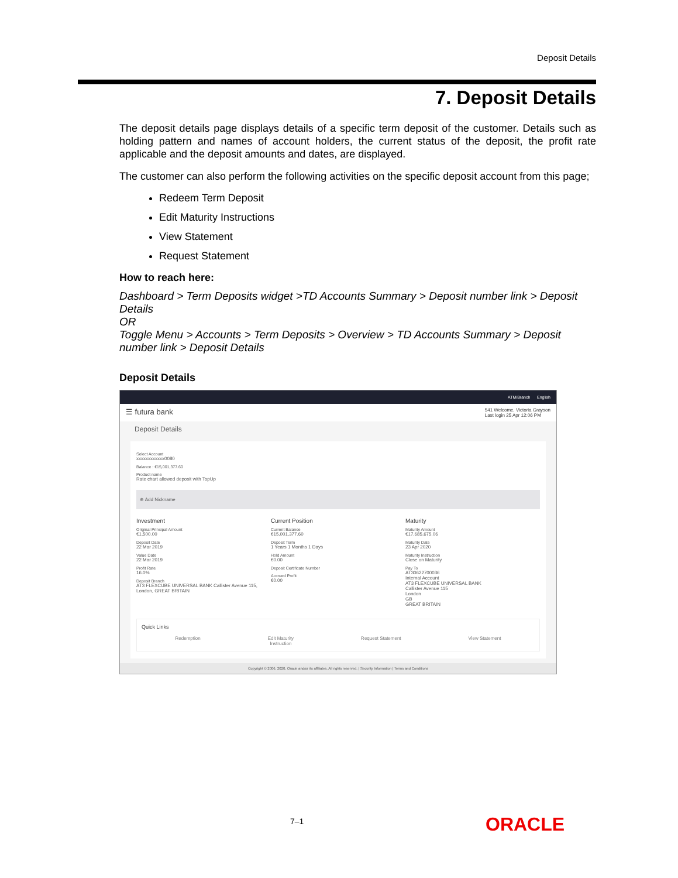Deposit Details
7. Deposit Details
The deposit details page displays details of a specific term deposit of the customer. Details such as holding pattern and names of account holders, the current status of the deposit, the profit rate applicable and the deposit amounts and dates, are displayed.
The customer can also perform the following activities on the specific deposit account from this page;
Redeem Term Deposit
Edit Maturity Instructions
View Statement
Request Statement
How to reach here:
Dashboard > Term Deposits widget >TD Accounts Summary > Deposit number link > Deposit Details
OR
Toggle Menu > Accounts > Term Deposits > Overview > TD Accounts Summary > Deposit number link > Deposit Details
Deposit Details
ATM/Branch English
☰ futura bank 541 Welcome, Victoria Grayson
Last login 25 Apr 12:06 PM
Deposit Details
Select Account
xxxxxxxxxxxx0080
Balance : €15,001,377.60
Product name
Rate chart allowed deposit with TopUp
⊕ Add Nickname
Investment
Original Principal Amount
€1,500.00
Deposit Date
22 Mar 2019
Value Date
22 Mar 2019
Profit Rate
16.0%
Deposit Branch
AT3 FLEXCUBE UNIVERSAL BANK Callister Avenue 115, London, GREAT BRITAIN
Current Position
Current Balance
€15,001,377.60
Deposit Term
1 Years 1 Months 1 Days
Hold Amount
€0.00
Deposit Certificate Number
Accrued Profit
€0.00
Maturity
Maturity Amount
€17,685,675.06
Maturity Date
23 Apr 2020
Maturity Instruction
Close on Maturity
Pay To
AT30622700036
Internal Account
AT3 FLEXCUBE UNIVERSAL BANK
Callister Avenue 115
London
GB
GREAT BRITAIN
Quick Links
Redemption Edit Maturity
Instruction Request Statement View Statement
Copyright © 2006, 2020, Oracle and/or its affiliates. All rights reserved. | Security Information | Terms and Conditions
7–1 ORACLE